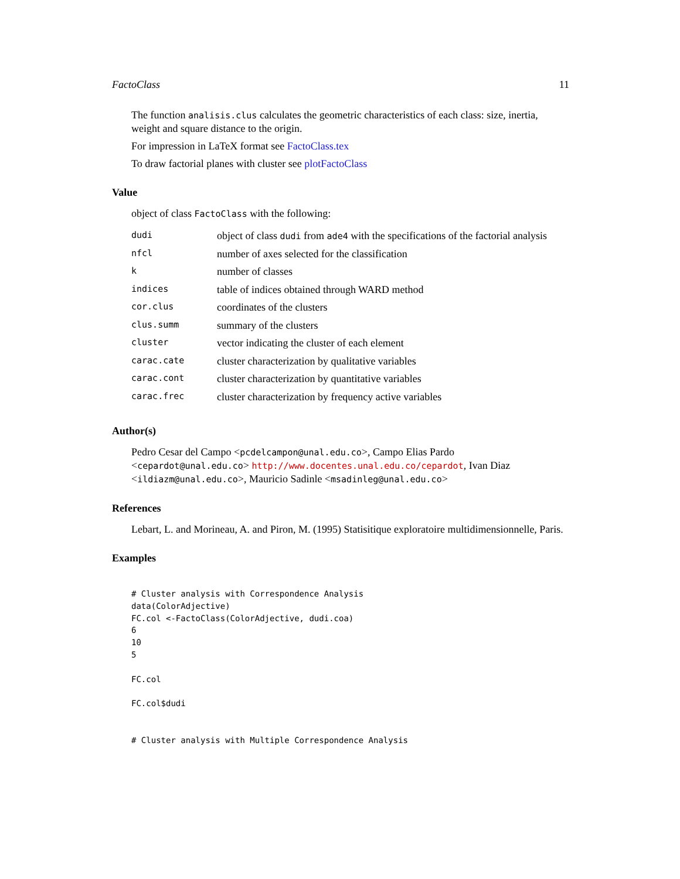FactoClass 11
The function analisis.clus calculates the geometric characteristics of each class: size, inertia, weight and square distance to the origin.
For impression in LaTeX format see FactoClass.tex
To draw factorial planes with cluster see plotFactoClass
Value
object of class FactoClass with the following:
| dudi | object of class dudi from ade4 with the specifications of the factorial analysis |
| nfcl | number of axes selected for the classification |
| k | number of classes |
| indices | table of indices obtained through WARD method |
| cor.clus | coordinates of the clusters |
| clus.summ | summary of the clusters |
| cluster | vector indicating the cluster of each element |
| carac.cate | cluster characterization by qualitative variables |
| carac.cont | cluster characterization by quantitative variables |
| carac.frec | cluster characterization by frequency active variables |
Author(s)
Pedro Cesar del Campo <pcdelcampon@unal.edu.co>, Campo Elias Pardo <cepardot@unal.edu.co> http://www.docentes.unal.edu.co/cepardot, Ivan Diaz <ildiazm@unal.edu.co>, Mauricio Sadinle <msadinleg@unal.edu.co>
References
Lebart, L. and Morineau, A. and Piron, M. (1995) Statisitique exploratoire multidimensionnelle, Paris.
Examples
# Cluster analysis with Correspondence Analysis
data(ColorAdjective)
FC.col <-FactoClass(ColorAdjective, dudi.coa)
6
10
5

FC.col

FC.col$dudi


# Cluster analysis with Multiple Correspondence Analysis